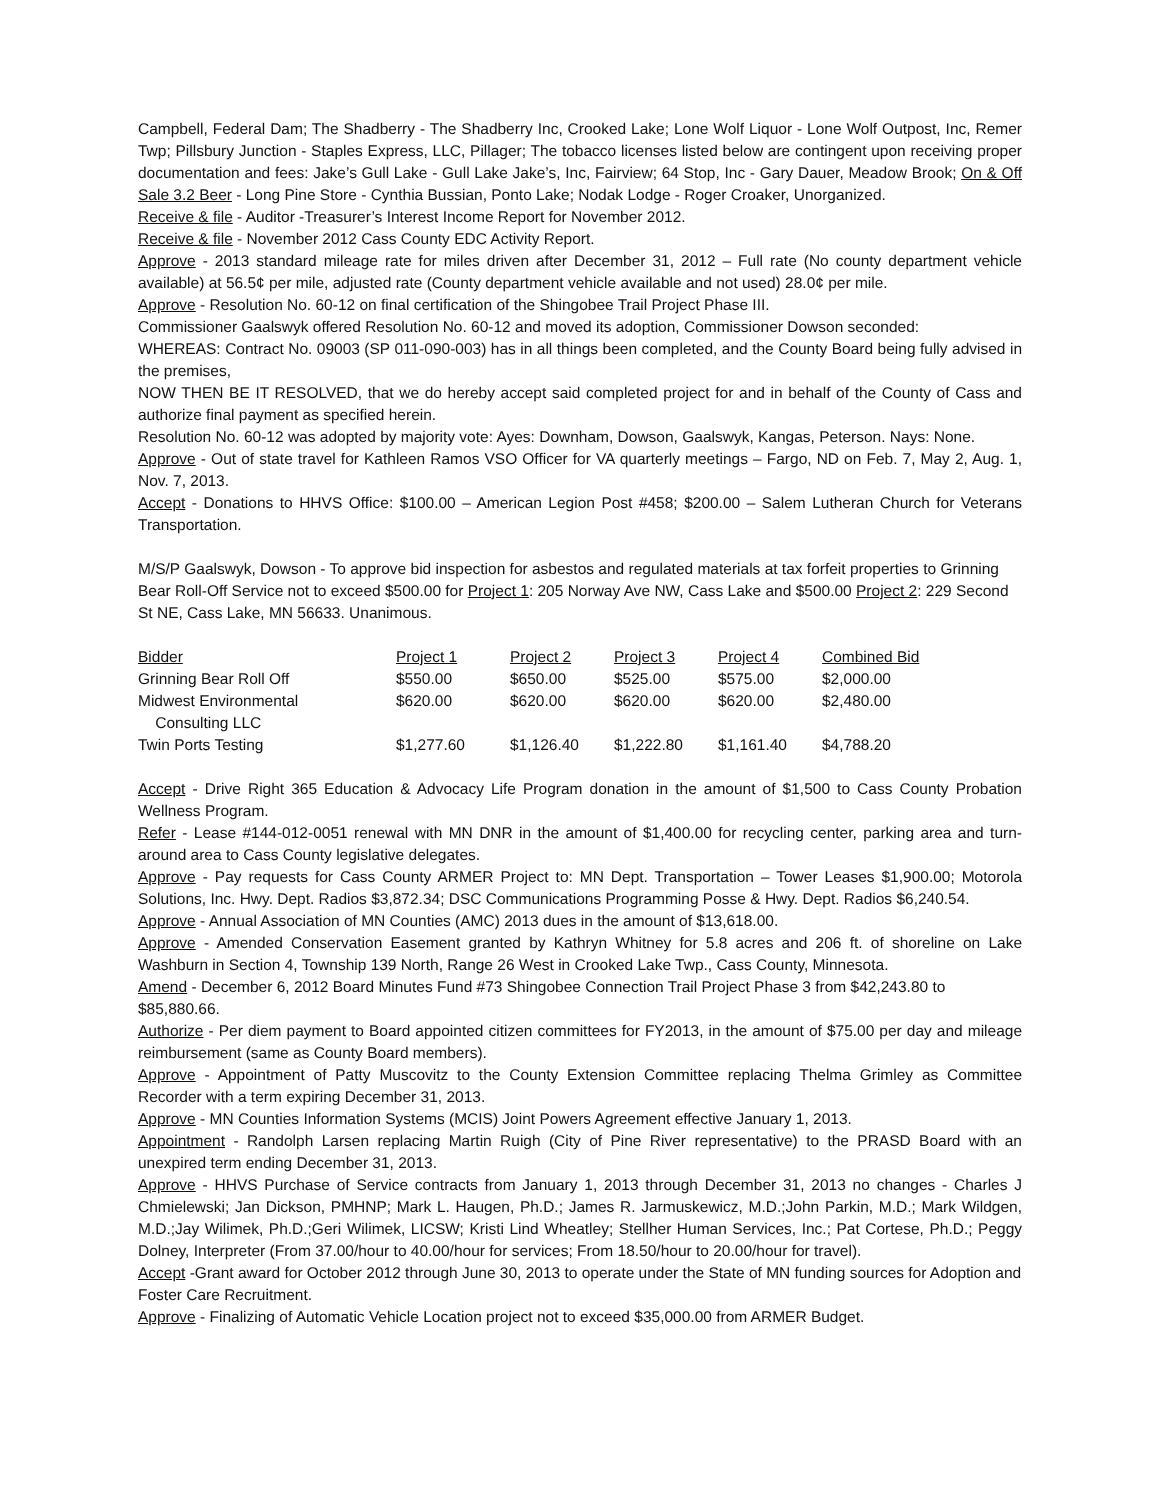Campbell, Federal Dam; The Shadberry - The Shadberry Inc, Crooked Lake; Lone Wolf Liquor - Lone Wolf Outpost, Inc, Remer Twp; Pillsbury Junction - Staples Express, LLC, Pillager; The tobacco licenses listed below are contingent upon receiving proper documentation and fees: Jake’s Gull Lake - Gull Lake Jake’s, Inc, Fairview; 64 Stop, Inc - Gary Dauer, Meadow Brook; On & Off Sale 3.2 Beer - Long Pine Store - Cynthia Bussian, Ponto Lake; Nodak Lodge - Roger Croaker, Unorganized.
Receive & file - Auditor -Treasurer’s Interest Income Report for November 2012.
Receive & file - November 2012 Cass County EDC Activity Report.
Approve - 2013 standard mileage rate for miles driven after December 31, 2012 – Full rate (No county department vehicle available) at 56.5¢ per mile, adjusted rate (County department vehicle available and not used) 28.0¢ per mile.
Approve - Resolution No. 60-12 on final certification of the Shingobee Trail Project Phase III.
Commissioner Gaalswyk offered Resolution No. 60-12 and moved its adoption, Commissioner Dowson seconded:
WHEREAS: Contract No. 09003 (SP 011-090-003) has in all things been completed, and the County Board being fully advised in the premises,
NOW THEN BE IT RESOLVED, that we do hereby accept said completed project for and in behalf of the County of Cass and authorize final payment as specified herein.
Resolution No. 60-12 was adopted by majority vote: Ayes: Downham, Dowson, Gaalswyk, Kangas, Peterson. Nays: None.
Approve - Out of state travel for Kathleen Ramos VSO Officer for VA quarterly meetings – Fargo, ND on Feb. 7, May 2, Aug. 1, Nov. 7, 2013.
Accept - Donations to HHVS Office: $100.00 – American Legion Post #458; $200.00 – Salem Lutheran Church for Veterans Transportation.
M/S/P Gaalswyk, Dowson - To approve bid inspection for asbestos and regulated materials at tax forfeit properties to Grinning Bear Roll-Off Service not to exceed $500.00 for Project 1: 205 Norway Ave NW, Cass Lake and $500.00 Project 2: 229 Second St NE, Cass Lake, MN 56633. Unanimous.
| Bidder | Project 1 | Project 2 | Project 3 | Project 4 | Combined Bid |
| --- | --- | --- | --- | --- | --- |
| Grinning Bear Roll Off | $550.00 | $650.00 | $525.00 | $575.00 | $2,000.00 |
| Midwest Environmental Consulting LLC | $620.00 | $620.00 | $620.00 | $620.00 | $2,480.00 |
| Twin Ports Testing | $1,277.60 | $1,126.40 | $1,222.80 | $1,161.40 | $4,788.20 |
Accept - Drive Right 365 Education & Advocacy Life Program donation in the amount of $1,500 to Cass County Probation Wellness Program.
Refer - Lease #144-012-0051 renewal with MN DNR in the amount of $1,400.00 for recycling center, parking area and turn-around area to Cass County legislative delegates.
Approve - Pay requests for Cass County ARMER Project to: MN Dept. Transportation – Tower Leases $1,900.00; Motorola Solutions, Inc. Hwy. Dept. Radios $3,872.34; DSC Communications Programming Posse & Hwy. Dept. Radios $6,240.54.
Approve - Annual Association of MN Counties (AMC) 2013 dues in the amount of $13,618.00.
Approve - Amended Conservation Easement granted by Kathryn Whitney for 5.8 acres and 206 ft. of shoreline on Lake Washburn in Section 4, Township 139 North, Range 26 West in Crooked Lake Twp., Cass County, Minnesota.
Amend - December 6, 2012 Board Minutes Fund #73 Shingobee Connection Trail Project Phase 3 from $42,243.80 to $85,880.66.
Authorize - Per diem payment to Board appointed citizen committees for FY2013, in the amount of $75.00 per day and mileage reimbursement (same as County Board members).
Approve - Appointment of Patty Muscovitz to the County Extension Committee replacing Thelma Grimley as Committee Recorder with a term expiring December 31, 2013.
Approve - MN Counties Information Systems (MCIS) Joint Powers Agreement effective January 1, 2013.
Appointment - Randolph Larsen replacing Martin Ruigh (City of Pine River representative) to the PRASD Board with an unexpired term ending December 31, 2013.
Approve - HHVS Purchase of Service contracts from January 1, 2013 through December 31, 2013 no changes - Charles J Chmielewski; Jan Dickson, PMHNP; Mark L. Haugen, Ph.D.; James R. Jarmuskewicz, M.D.;John Parkin, M.D.; Mark Wildgen, M.D.;Jay Wilimek, Ph.D.;Geri Wilimek, LICSW; Kristi Lind Wheatley; Stellher Human Services, Inc.; Pat Cortese, Ph.D.; Peggy Dolney, Interpreter (From 37.00/hour to 40.00/hour for services; From 18.50/hour to 20.00/hour for travel).
Accept -Grant award for October 2012 through June 30, 2013 to operate under the State of MN funding sources for Adoption and Foster Care Recruitment.
Approve - Finalizing of Automatic Vehicle Location project not to exceed $35,000.00 from ARMER Budget.